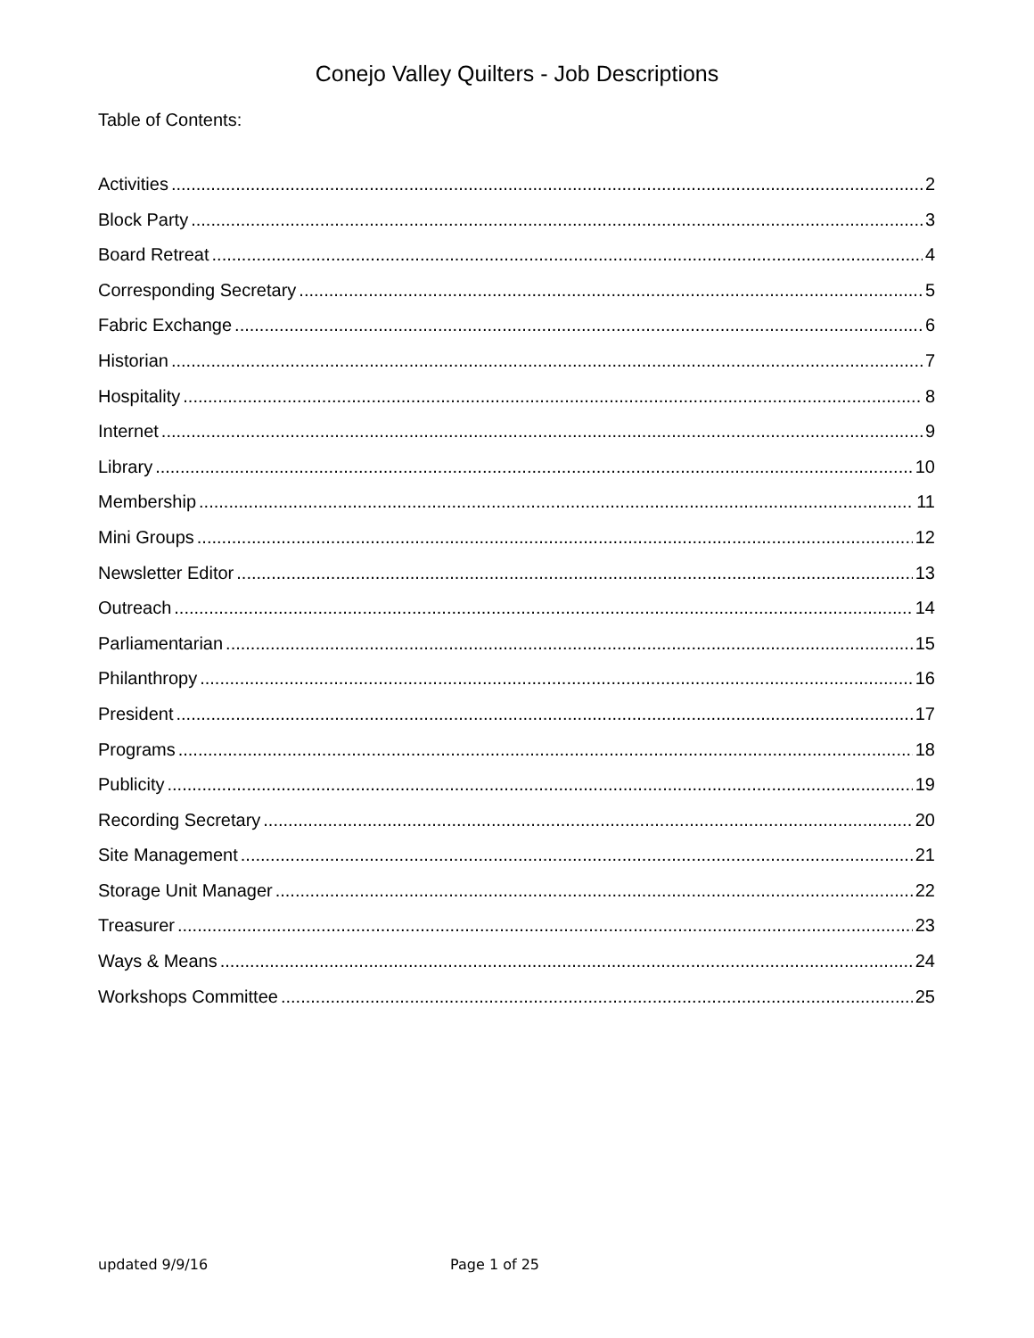Conejo Valley Quilters - Job Descriptions
Table of Contents:
Activities 2
Block Party 3
Board Retreat 4
Corresponding Secretary 5
Fabric Exchange 6
Historian 7
Hospitality 8
Internet 9
Library 10
Membership 11
Mini Groups 12
Newsletter Editor 13
Outreach 14
Parliamentarian 15
Philanthropy 16
President 17
Programs 18
Publicity 19
Recording Secretary 20
Site Management 21
Storage Unit Manager 22
Treasurer 23
Ways & Means 24
Workshops Committee 25
updated 9/9/16 Page 1 of 25